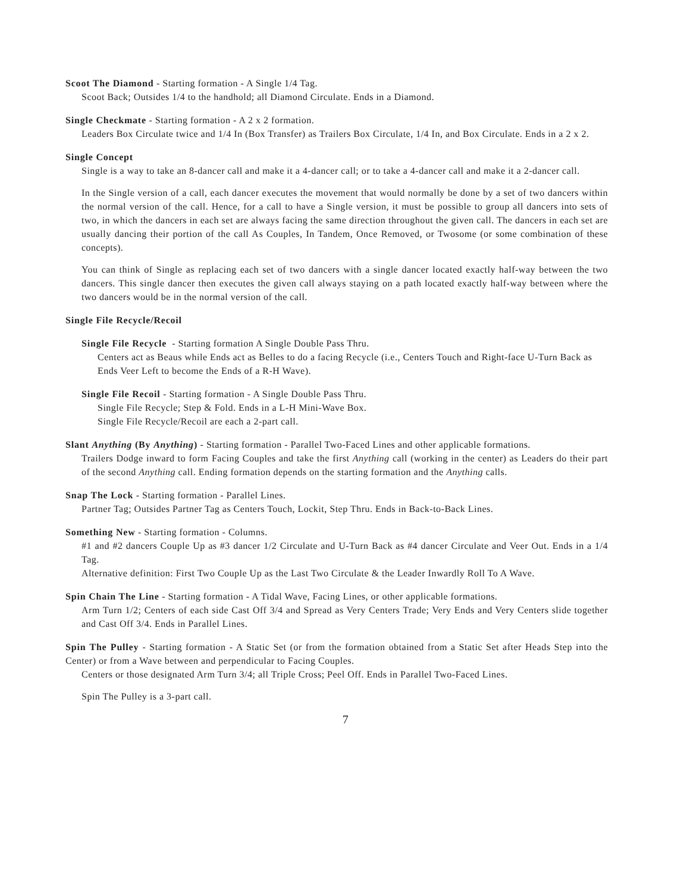Scoot The Diamond - Starting formation - A Single 1/4 Tag.
Scoot Back; Outsides 1/4 to the handhold; all Diamond Circulate. Ends in a Diamond.
Single Checkmate - Starting formation - A 2 x 2 formation.
Leaders Box Circulate twice and 1/4 In (Box Transfer) as Trailers Box Circulate, 1/4 In, and Box Circulate. Ends in a 2 x 2.
Single Concept
Single is a way to take an 8-dancer call and make it a 4-dancer call; or to take a 4-dancer call and make it a 2-dancer call.
In the Single version of a call, each dancer executes the movement that would normally be done by a set of two dancers within the normal version of the call. Hence, for a call to have a Single version, it must be possible to group all dancers into sets of two, in which the dancers in each set are always facing the same direction throughout the given call. The dancers in each set are usually dancing their portion of the call As Couples, In Tandem, Once Removed, or Twosome (or some combination of these concepts).
You can think of Single as replacing each set of two dancers with a single dancer located exactly half-way between the two dancers. This single dancer then executes the given call always staying on a path located exactly half-way between where the two dancers would be in the normal version of the call.
Single File Recycle/Recoil
Single File Recycle - Starting formation A Single Double Pass Thru.
Centers act as Beaus while Ends act as Belles to do a facing Recycle (i.e., Centers Touch and Right-face U-Turn Back as Ends Veer Left to become the Ends of a R-H Wave).
Single File Recoil - Starting formation - A Single Double Pass Thru.
Single File Recycle; Step & Fold. Ends in a L-H Mini-Wave Box.
Single File Recycle/Recoil are each a 2-part call.
Slant Anything (By Anything) - Starting formation - Parallel Two-Faced Lines and other applicable formations.
Trailers Dodge inward to form Facing Couples and take the first Anything call (working in the center) as Leaders do their part of the second Anything call. Ending formation depends on the starting formation and the Anything calls.
Snap The Lock - Starting formation - Parallel Lines.
Partner Tag; Outsides Partner Tag as Centers Touch, Lockit, Step Thru. Ends in Back-to-Back Lines.
Something New - Starting formation - Columns.
#1 and #2 dancers Couple Up as #3 dancer 1/2 Circulate and U-Turn Back as #4 dancer Circulate and Veer Out. Ends in a 1/4 Tag.
Alternative definition: First Two Couple Up as the Last Two Circulate & the Leader Inwardly Roll To A Wave.
Spin Chain The Line - Starting formation - A Tidal Wave, Facing Lines, or other applicable formations.
Arm Turn 1/2; Centers of each side Cast Off 3/4 and Spread as Very Centers Trade; Very Ends and Very Centers slide together and Cast Off 3/4. Ends in Parallel Lines.
Spin The Pulley - Starting formation - A Static Set (or from the formation obtained from a Static Set after Heads Step into the Center) or from a Wave between and perpendicular to Facing Couples.
Centers or those designated Arm Turn 3/4; all Triple Cross; Peel Off. Ends in Parallel Two-Faced Lines.
Spin The Pulley is a 3-part call.
7